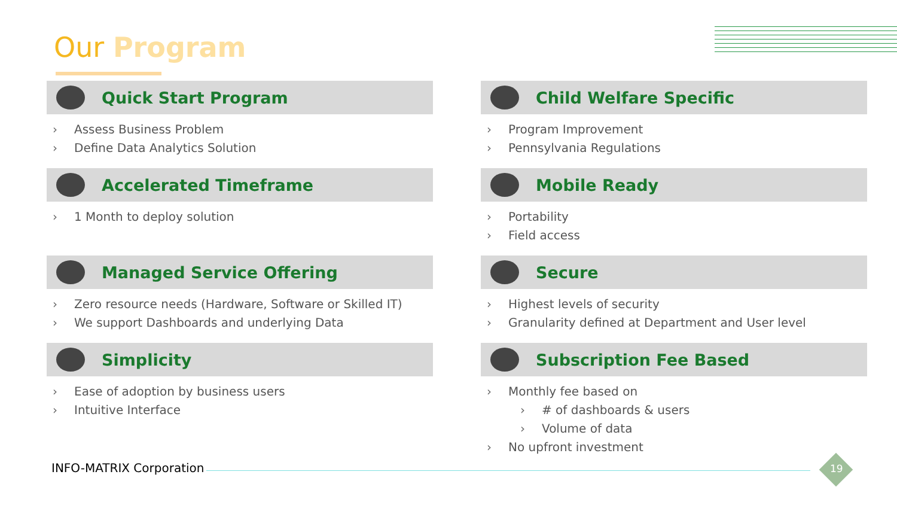Our Program
Quick Start Program
› Assess Business Problem
› Define Data Analytics Solution
Child Welfare Specific
› Program Improvement
› Pennsylvania Regulations
Accelerated Timeframe
› 1 Month to deploy solution
Mobile Ready
› Portability
› Field access
Managed Service Offering
› Zero resource needs (Hardware, Software or Skilled IT)
› We support Dashboards and underlying Data
Secure
› Highest levels of security
› Granularity defined at Department and User level
Simplicity
› Ease of adoption by business users
› Intuitive Interface
Subscription Fee Based
› Monthly fee based on
› # of dashboards & users
› Volume of data
› No upfront investment
INFO-MATRIX Corporation 19